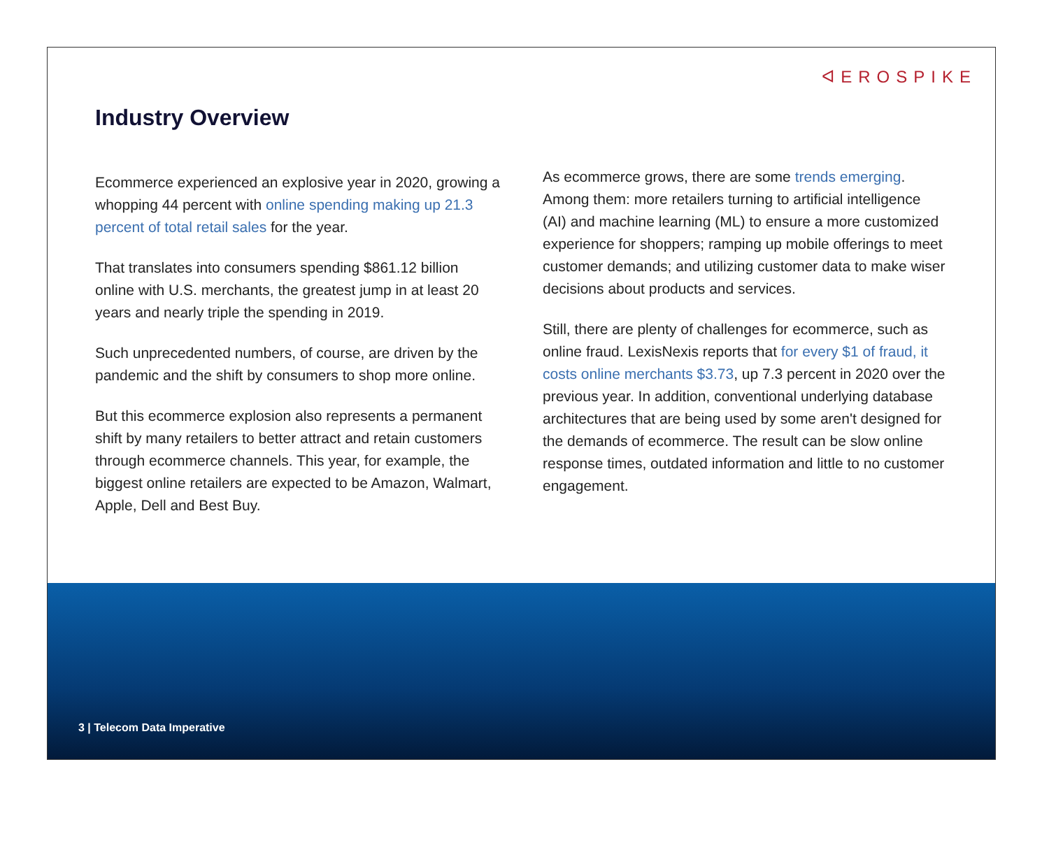ᐊEROSPIKE
Industry Overview
Ecommerce experienced an explosive year in 2020, growing a whopping 44 percent with online spending making up 21.3 percent of total retail sales for the year.
That translates into consumers spending $861.12 billion online with U.S. merchants, the greatest jump in at least 20 years and nearly triple the spending in 2019.
Such unprecedented numbers, of course, are driven by the pandemic and the shift by consumers to shop more online.
But this ecommerce explosion also represents a permanent shift by many retailers to better attract and retain customers through ecommerce channels. This year, for example, the biggest online retailers are expected to be Amazon, Walmart, Apple, Dell and Best Buy.
As ecommerce grows, there are some trends emerging. Among them: more retailers turning to artificial intelligence (AI) and machine learning (ML) to ensure a more customized experience for shoppers; ramping up mobile offerings to meet customer demands; and utilizing customer data to make wiser decisions about products and services.
Still, there are plenty of challenges for ecommerce, such as online fraud. LexisNexis reports that for every $1 of fraud, it costs online merchants $3.73, up 7.3 percent in 2020 over the previous year. In addition, conventional underlying database architectures that are being used by some aren't designed for the demands of ecommerce. The result can be slow online response times, outdated information and little to no customer engagement.
3 | Telecom Data Imperative